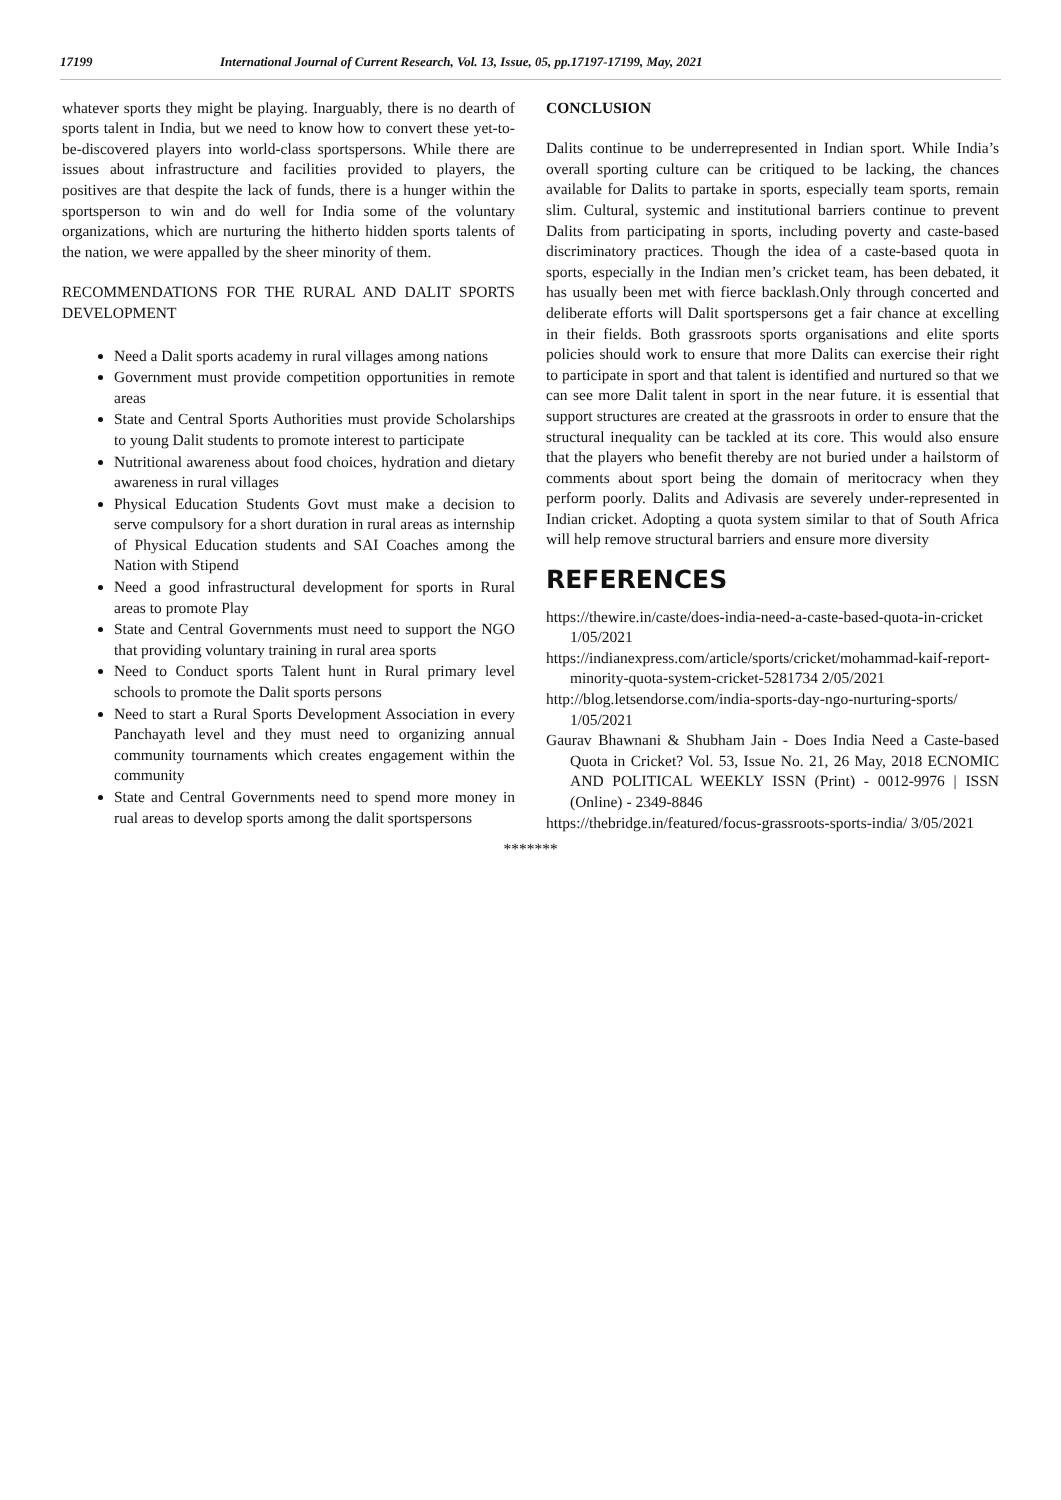17199 International Journal of Current Research, Vol. 13, Issue, 05, pp.17197-17199, May, 2021
whatever sports they might be playing. Inarguably, there is no dearth of sports talent in India, but we need to know how to convert these yet-to-be-discovered players into world-class sportspersons. While there are issues about infrastructure and facilities provided to players, the positives are that despite the lack of funds, there is a hunger within the sportsperson to win and do well for India some of the voluntary organizations, which are nurturing the hitherto hidden sports talents of the nation, we were appalled by the sheer minority of them.
RECOMMENDATIONS FOR THE RURAL AND DALIT SPORTS DEVELOPMENT
Need a Dalit sports academy in rural villages among nations
Government must provide competition opportunities in remote areas
State and Central Sports Authorities must provide Scholarships to young Dalit students to promote interest to participate
Nutritional awareness about food choices, hydration and dietary awareness in rural villages
Physical Education Students Govt must make a decision to serve compulsory for a short duration in rural areas as internship of Physical Education students and SAI Coaches among the Nation with Stipend
Need a good infrastructural development for sports in Rural areas to promote Play
State and Central Governments must need to support the NGO that providing voluntary training in rural area sports
Need to Conduct sports Talent hunt in Rural primary level schools to promote the Dalit sports persons
Need to start a Rural Sports Development Association in every Panchayath level and they must need to organizing annual community tournaments which creates engagement within the community
State and Central Governments need to spend more money in rual areas to develop sports among the dalit sportspersons
CONCLUSION
Dalits continue to be underrepresented in Indian sport. While India’s overall sporting culture can be critiqued to be lacking, the chances available for Dalits to partake in sports, especially team sports, remain slim. Cultural, systemic and institutional barriers continue to prevent Dalits from participating in sports, including poverty and caste-based discriminatory practices. Though the idea of a caste-based quota in sports, especially in the Indian men’s cricket team, has been debated, it has usually been met with fierce backlash.Only through concerted and deliberate efforts will Dalit sportspersons get a fair chance at excelling in their fields. Both grassroots sports organisations and elite sports policies should work to ensure that more Dalits can exercise their right to participate in sport and that talent is identified and nurtured so that we can see more Dalit talent in sport in the near future. it is essential that support structures are created at the grassroots in order to ensure that the structural inequality can be tackled at its core. This would also ensure that the players who benefit thereby are not buried under a hailstorm of comments about sport being the domain of meritocracy when they perform poorly. Dalits and Adivasis are severely under-represented in Indian cricket. Adopting a quota system similar to that of South Africa will help remove structural barriers and ensure more diversity
REFERENCES
https://thewire.in/caste/does-india-need-a-caste-based-quota-in-cricket 1/05/2021
https://indianexpress.com/article/sports/cricket/mohammad-kaif-report-minority-quota-system-cricket-5281734 2/05/2021
http://blog.letsendorse.com/india-sports-day-ngo-nurturing-sports/ 1/05/2021
Gaurav Bhawnani & Shubham Jain - Does India Need a Caste-based Quota in Cricket? Vol. 53, Issue No. 21, 26 May, 2018 ECNOMIC AND POLITICAL WEEKLY ISSN (Print) - 0012-9976 | ISSN (Online) - 2349-8846
https://thebridge.in/featured/focus-grassroots-sports-india/ 3/05/2021
*******